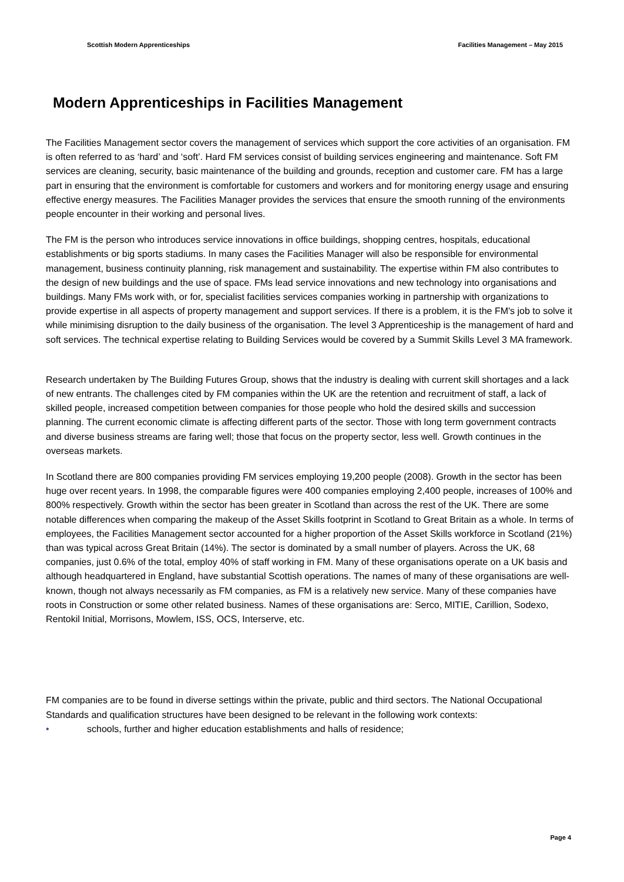Scottish Modern Apprenticeships Facilities Management – May 2015
Modern Apprenticeships in Facilities Management
The Facilities Management sector covers the management of services which support the core activities of an organisation. FM is often referred to as ‘hard’ and ‘soft’. Hard FM services consist of building services engineering and maintenance. Soft FM services are cleaning, security, basic maintenance of the building and grounds, reception and customer care. FM has a large part in ensuring that the environment is comfortable for customers and workers and for monitoring energy usage and ensuring effective energy measures. The Facilities Manager provides the services that ensure the smooth running of the environments people encounter in their working and personal lives.
The FM is the person who introduces service innovations in office buildings, shopping centres, hospitals, educational establishments or big sports stadiums. In many cases the Facilities Manager will also be responsible for environmental management, business continuity planning, risk management and sustainability. The expertise within FM also contributes to the design of new buildings and the use of space. FMs lead service innovations and new technology into organisations and buildings. Many FMs work with, or for, specialist facilities services companies working in partnership with organizations to provide expertise in all aspects of property management and support services. If there is a problem, it is the FM's job to solve it while minimising disruption to the daily business of the organisation. The level 3 Apprenticeship is the management of hard and soft services. The technical expertise relating to Building Services would be covered by a Summit Skills Level 3 MA framework.
Research undertaken by The Building Futures Group, shows that the industry is dealing with current skill shortages and a lack of new entrants. The challenges cited by FM companies within the UK are the retention and recruitment of staff, a lack of skilled people, increased competition between companies for those people who hold the desired skills and succession planning. The current economic climate is affecting different parts of the sector. Those with long term government contracts and diverse business streams are faring well; those that focus on the property sector, less well. Growth continues in the overseas markets.
In Scotland there are 800 companies providing FM services employing 19,200 people (2008). Growth in the sector has been huge over recent years. In 1998, the comparable figures were 400 companies employing 2,400 people, increases of 100% and 800% respectively. Growth within the sector has been greater in Scotland than across the rest of the UK. There are some notable differences when comparing the makeup of the Asset Skills footprint in Scotland to Great Britain as a whole. In terms of employees, the Facilities Management sector accounted for a higher proportion of the Asset Skills workforce in Scotland (21%) than was typical across Great Britain (14%). The sector is dominated by a small number of players. Across the UK, 68 companies, just 0.6% of the total, employ 40% of staff working in FM. Many of these organisations operate on a UK basis and although headquartered in England, have substantial Scottish operations. The names of many of these organisations are well-known, though not always necessarily as FM companies, as FM is a relatively new service. Many of these companies have roots in Construction or some other related business. Names of these organisations are: Serco, MITIE, Carillion, Sodexo, Rentokil Initial, Morrisons, Mowlem, ISS, OCS, Interserve, etc.
FM companies are to be found in diverse settings within the private, public and third sectors. The National Occupational Standards and qualification structures have been designed to be relevant in the following work contexts:
• schools, further and higher education establishments and halls of residence;
Page 4